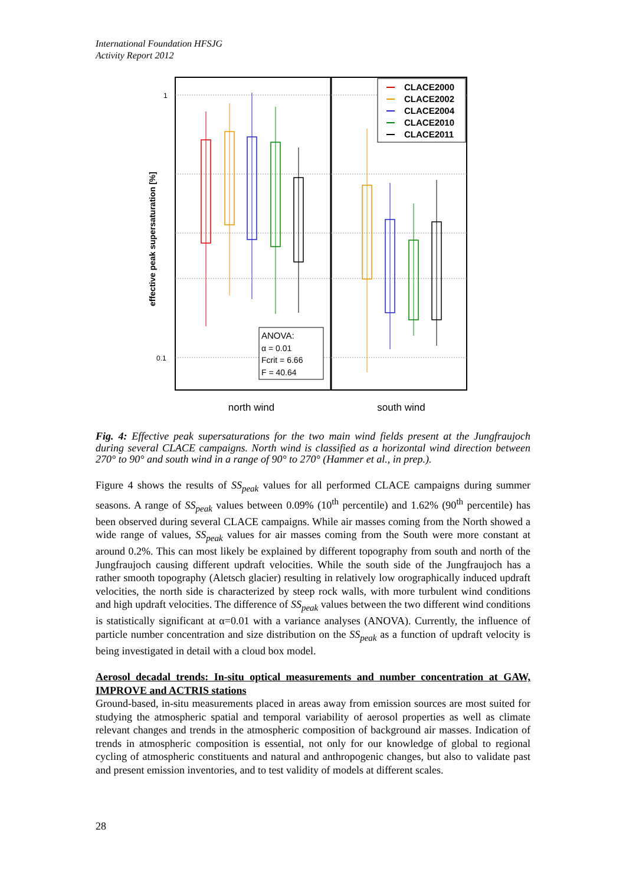International Foundation HFSJG
Activity Report 2012
effective peak supersaturation [%]
1
0.1
ANOVA:
α = 0.01
Fcrit = 6.66
F = 40.64
CLACE2000
CLACE2002
CLACE2004
CLACE2010
CLACE2011
north wind
south wind
Fig. 4: Effective peak supersaturations for the two main wind fields present at the Jungfraujoch during several CLACE campaigns. North wind is classified as a horizontal wind direction between 270° to 90° and south wind in a range of 90° to 270° (Hammer et al., in prep.).
Figure 4 shows the results of SS<sub>peak</sub> values for all performed CLACE campaigns during summer seasons. A range of SS<sub>peak</sub> values between 0.09% (10<sup>th</sup> percentile) and 1.62% (90<sup>th</sup> percentile) has been observed during several CLACE campaigns. While air masses coming from the North showed a wide range of values, SS<sub>peak</sub> values for air masses coming from the South were more constant at around 0.2%. This can most likely be explained by different topography from south and north of the Jungfraujoch causing different updraft velocities. While the south side of the Jungfraujoch has a rather smooth topography (Aletsch glacier) resulting in relatively low orographically induced updraft velocities, the north side is characterized by steep rock walls, with more turbulent wind conditions and high updraft velocities. The difference of SS<sub>peak</sub> values between the two different wind conditions is statistically significant at α=0.01 with a variance analyses (ANOVA). Currently, the influence of particle number concentration and size distribution on the SS<sub>peak</sub> as a function of updraft velocity is being investigated in detail with a cloud box model.
Aerosol decadal trends: In-situ optical measurements and number concentration at GAW, IMPROVE and ACTRIS stations
Ground-based, in-situ measurements placed in areas away from emission sources are most suited for studying the atmospheric spatial and temporal variability of aerosol properties as well as climate relevant changes and trends in the atmospheric composition of background air masses. Indication of trends in atmospheric composition is essential, not only for our knowledge of global to regional cycling of atmospheric constituents and natural and anthropogenic changes, but also to validate past and present emission inventories, and to test validity of models at different scales.
28